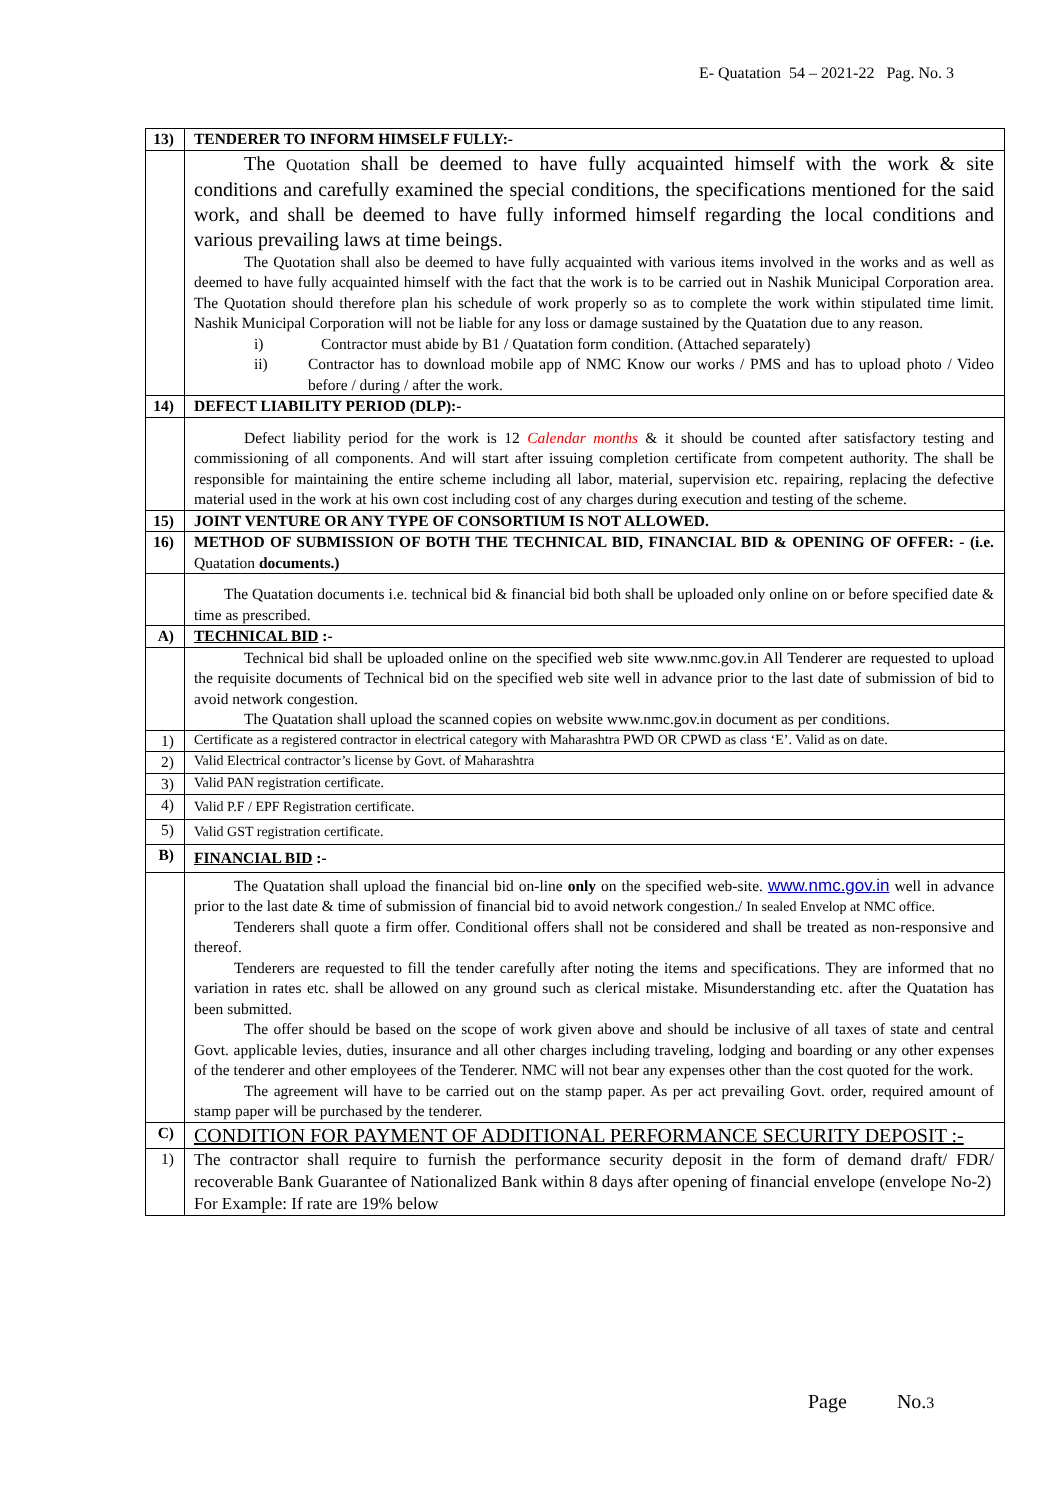E- Quatation 54 – 2021-22 Pag. No. 3
| 13) | TENDERER TO INFORM HIMSELF FULLY:- |
| | The Quotation shall be deemed to have fully acquainted himself with the work & site conditions and carefully examined the special conditions, the specifications mentioned for the said work, and shall be deemed to have fully informed himself regarding the local conditions and various prevailing laws at time beings. The Quotation shall also be deemed to have fully acquainted with various items involved in the works and as well as deemed to have fully acquainted himself with the fact that the work is to be carried out in Nashik Municipal Corporation area. The Quotation should therefore plan his schedule of work properly so as to complete the work within stipulated time limit. Nashik Municipal Corporation will not be liable for any loss or damage sustained by the Quatation due to any reason. i) Contractor must abide by B1 / Quatation form condition. (Attached separately) ii) Contractor has to download mobile app of NMC Know our works / PMS and has to upload photo / Video before / during / after the work. |
| 14) | DEFECT LIABILITY PERIOD (DLP):- |
| | Defect liability period for the work is 12 Calendar months & it should be counted after satisfactory testing and commissioning of all components. And will start after issuing completion certificate from competent authority. The shall be responsible for maintaining the entire scheme including all labor, material, supervision etc. repairing, replacing the defective material used in the work at his own cost including cost of any charges during execution and testing of the scheme. |
| 15) | JOINT VENTURE OR ANY TYPE OF CONSORTIUM IS NOT ALLOWED. |
| 16) | METHOD OF SUBMISSION OF BOTH THE TECHNICAL BID, FINANCIAL BID & OPENING OF OFFER: - (i.e. Quatation documents.) |
| | The Quatation documents i.e. technical bid & financial bid both shall be uploaded only online on or before specified date & time as prescribed. |
| A) | TECHNICAL BID :- |
| | Technical bid shall be uploaded online on the specified web site www.nmc.gov.in All Tenderer are requested to upload the requisite documents of Technical bid on the specified web site well in advance prior to the last date of submission of bid to avoid network congestion. The Quatation shall upload the scanned copies on website www.nmc.gov.in document as per conditions. |
| 1) | Certificate as a registered contractor in electrical category with Maharashtra PWD OR CPWD as class ‘E’. Valid as on date. |
| 2) | Valid Electrical contractor’s license by Govt. of Maharashtra |
| 3) | Valid PAN registration certificate. |
| 4) | Valid P.F / EPF Registration certificate. |
| 5) | Valid GST registration certificate. |
| B) | FINANCIAL BID :- |
| | The Quatation shall upload the financial bid on-line only on the specified web-site. www.nmc.gov.in well in advance prior to the last date & time of submission of financial bid to avoid network congestion./ In sealed Envelop at NMC office. Tenderers shall quote a firm offer. Conditional offers shall not be considered and shall be treated as non-responsive and thereof. Tenderers are requested to fill the tender carefully after noting the items and specifications. They are informed that no variation in rates etc. shall be allowed on any ground such as clerical mistake. Misunderstanding etc. after the Quatation has been submitted. The offer should be based on the scope of work given above and should be inclusive of all taxes of state and central Govt. applicable levies, duties, insurance and all other charges including traveling, lodging and boarding or any other expenses of the tenderer and other employees of the Tenderer. NMC will not bear any expenses other than the cost quoted for the work. The agreement will have to be carried out on the stamp paper. As per act prevailing Govt. order, required amount of stamp paper will be purchased by the tenderer. |
| C) | CONDITION FOR PAYMENT OF ADDITIONAL PERFORMANCE SECURITY DEPOSIT :- |
| 1) | The contractor shall require to furnish the performance security deposit in the form of demand draft/ FDR/ recoverable Bank Guarantee of Nationalized Bank within 8 days after opening of financial envelope (envelope No-2) For Example: If rate are 19% below |
Page No.3